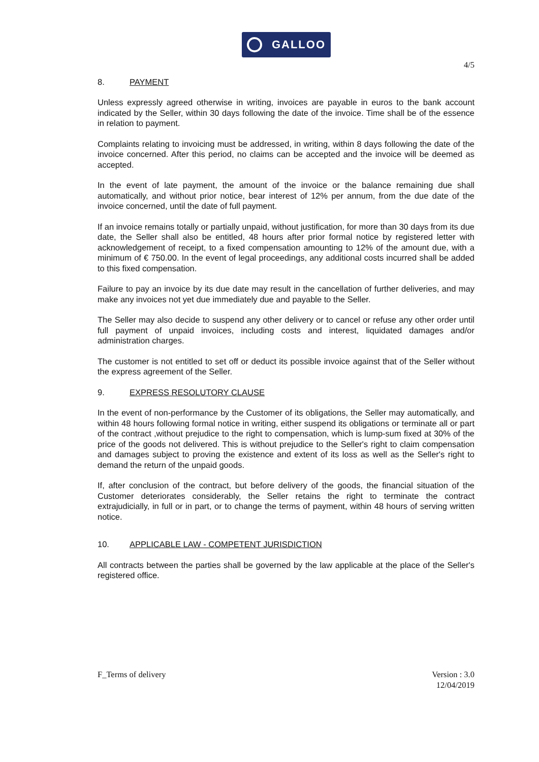GALLOO
4/5
8. PAYMENT
Unless expressly agreed otherwise in writing, invoices are payable in euros to the bank account indicated by the Seller, within 30 days following the date of the invoice. Time shall be of the essence in relation to payment.
Complaints relating to invoicing must be addressed, in writing, within 8 days following the date of the invoice concerned. After this period, no claims can be accepted and the invoice will be deemed as accepted.
In the event of late payment, the amount of the invoice or the balance remaining due shall automatically, and without prior notice, bear interest of 12% per annum, from the due date of the invoice concerned, until the date of full payment.
If an invoice remains totally or partially unpaid, without justification, for more than 30 days from its due date, the Seller shall also be entitled, 48 hours after prior formal notice by registered letter with acknowledgement of receipt, to a fixed compensation amounting to 12% of the amount due, with a minimum of € 750.00. In the event of legal proceedings, any additional costs incurred shall be added to this fixed compensation.
Failure to pay an invoice by its due date may result in the cancellation of further deliveries, and may make any invoices not yet due immediately due and payable to the Seller.
The Seller may also decide to suspend any other delivery or to cancel or refuse any other order until full payment of unpaid invoices, including costs and interest, liquidated damages and/or administration charges.
The customer is not entitled to set off or deduct its possible invoice against that of the Seller without the express agreement of the Seller.
9. EXPRESS RESOLUTORY CLAUSE
In the event of non-performance by the Customer of its obligations, the Seller may automatically, and within 48 hours following formal notice in writing, either suspend its obligations or terminate all or part of the contract ,without prejudice to the right to compensation, which is lump-sum fixed at 30% of the price of the goods not delivered. This is without prejudice to the Seller's right to claim compensation and damages subject to proving the existence and extent of its loss as well as the Seller's right to demand the return of the unpaid goods.
If, after conclusion of the contract, but before delivery of the goods, the financial situation of the Customer deteriorates considerably, the Seller retains the right to terminate the contract extrajudicially, in full or in part, or to change the terms of payment, within 48 hours of serving written notice.
10. APPLICABLE LAW - COMPETENT JURISDICTION
All contracts between the parties shall be governed by the law applicable at the place of the Seller's registered office.
F_Terms of delivery Version : 3.0
12/04/2019